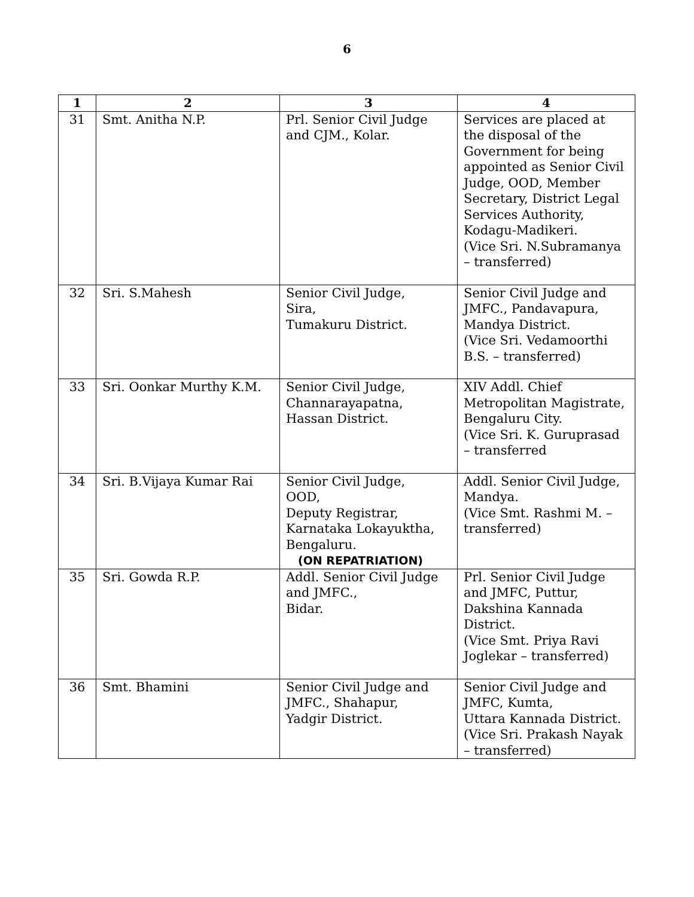6
| 1 | 2 | 3 | 4 |
| --- | --- | --- | --- |
| 31 | Smt. Anitha N.P. | Prl. Senior Civil Judge and CJM., Kolar. | Services are placed at the disposal of the Government for being appointed as Senior Civil Judge, OOD, Member Secretary, District Legal Services Authority, Kodagu-Madikeri. (Vice Sri. N.Subramanya – transferred) |
| 32 | Sri. S.Mahesh | Senior Civil Judge, Sira, Tumakuru District. | Senior Civil Judge and JMFC., Pandavapura, Mandya District. (Vice Sri. Vedamoorthi B.S. – transferred) |
| 33 | Sri. Oonkar Murthy K.M. | Senior Civil Judge, Channarayapatna, Hassan District. | XIV Addl. Chief Metropolitan Magistrate, Bengaluru City. (Vice Sri. K. Guruprasad – transferred |
| 34 | Sri. B.Vijaya Kumar Rai | Senior Civil Judge, OOD, Deputy Registrar, Karnataka Lokayuktha, Bengaluru. (ON REPATRIATION) | Addl. Senior Civil Judge, Mandya. (Vice Smt. Rashmi M. – transferred) |
| 35 | Sri. Gowda R.P. | Addl. Senior Civil Judge and JMFC., Bidar. | Prl. Senior Civil Judge and JMFC, Puttur, Dakshina Kannada District. (Vice Smt. Priya Ravi Joglekar – transferred) |
| 36 | Smt. Bhamini | Senior Civil Judge and JMFC., Shahapur, Yadgir District. | Senior Civil Judge and JMFC, Kumta, Uttara Kannada District. (Vice Sri. Prakash Nayak – transferred) |